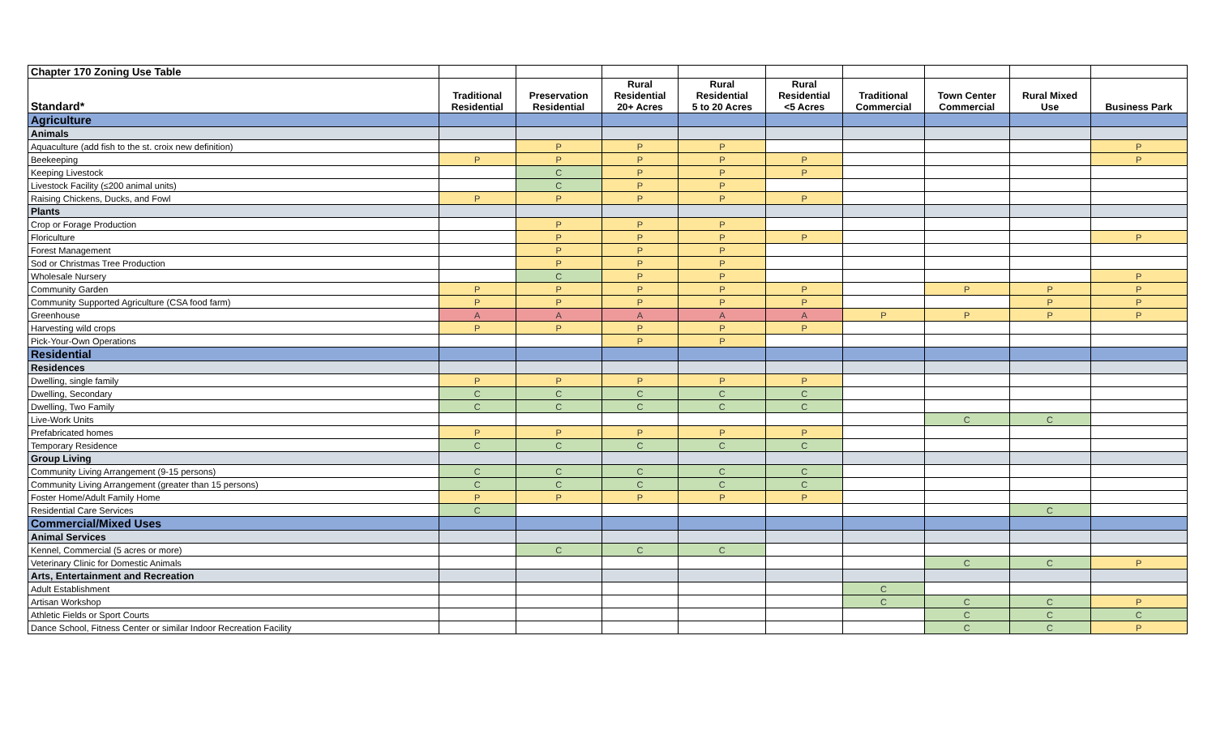| Chapter 170 Zoning Use Table | | | | | | | | | |
| Standard* | Traditional Residential | Preservation Residential | Rural Residential 20+ Acres | Rural Residential 5 to 20 Acres | Rural Residential <5 Acres | Traditional Commercial | Town Center Commercial | Rural Mixed Use | Business Park |
| Agriculture | | | | | | | | | |
| Animals | | | | | | | | | |
| Aquaculture (add fish to the st. croix new definition) | | P | P | P | | | | | P |
| Beekeeping | P | P | P | P | P | | | | P |
| Keeping Livestock | | C | P | P | P | | | | |
| Livestock Facility (≤200 animal units) | | C | P | P | | | | | |
| Raising Chickens, Ducks, and Fowl | P | P | P | P | P | | | | |
| Plants | | | | | | | | | |
| Crop or Forage Production | | P | P | P | | | | | |
| Floriculture | | P | P | P | P | | | | P |
| Forest Management | | P | P | P | | | | | |
| Sod or Christmas Tree Production | | P | P | P | | | | | |
| Wholesale Nursery | | C | P | P | | | | | P |
| Community Garden | P | P | P | P | P | | P | P | P |
| Community Supported Agriculture (CSA food farm) | P | P | P | P | P | | | P | P |
| Greenhouse | A | A | A | A | A | P | P | P | P |
| Harvesting wild crops | P | P | P | P | P | | | | |
| Pick-Your-Own Operations | | | P | P | | | | | |
| Residential | | | | | | | | | |
| Residences | | | | | | | | | |
| Dwelling, single family | P | P | P | P | P | | | | |
| Dwelling, Secondary | C | C | C | C | C | | | | |
| Dwelling, Two Family | C | C | C | C | C | | | | |
| Live-Work Units | | | | | | | C | C | |
| Prefabricated homes | P | P | P | P | P | | | | |
| Temporary Residence | C | C | C | C | C | | | | |
| Group Living | | | | | | | | | |
| Community Living Arrangement (9-15 persons) | C | C | C | C | C | | | | |
| Community Living Arrangement (greater than 15 persons) | C | C | C | C | C | | | | |
| Foster Home/Adult Family Home | P | P | P | P | P | | | | |
| Residential Care Services | C | | | | | | | C | |
| Commercial/Mixed Uses | | | | | | | | | |
| Animal Services | | | | | | | | | |
| Kennel, Commercial (5 acres or more) | | C | C | C | | | | | |
| Veterinary Clinic for Domestic Animals | | | | | | | C | C | P |
| Arts, Entertainment and Recreation | | | | | | | | | |
| Adult Establishment | | | | | | C | | | |
| Artisan Workshop | | | | | | C | C | C | P |
| Athletic Fields or Sport Courts | | | | | | | C | C | C |
| Dance School, Fitness Center or similar Indoor Recreation Facility | | | | | | | C | C | P |